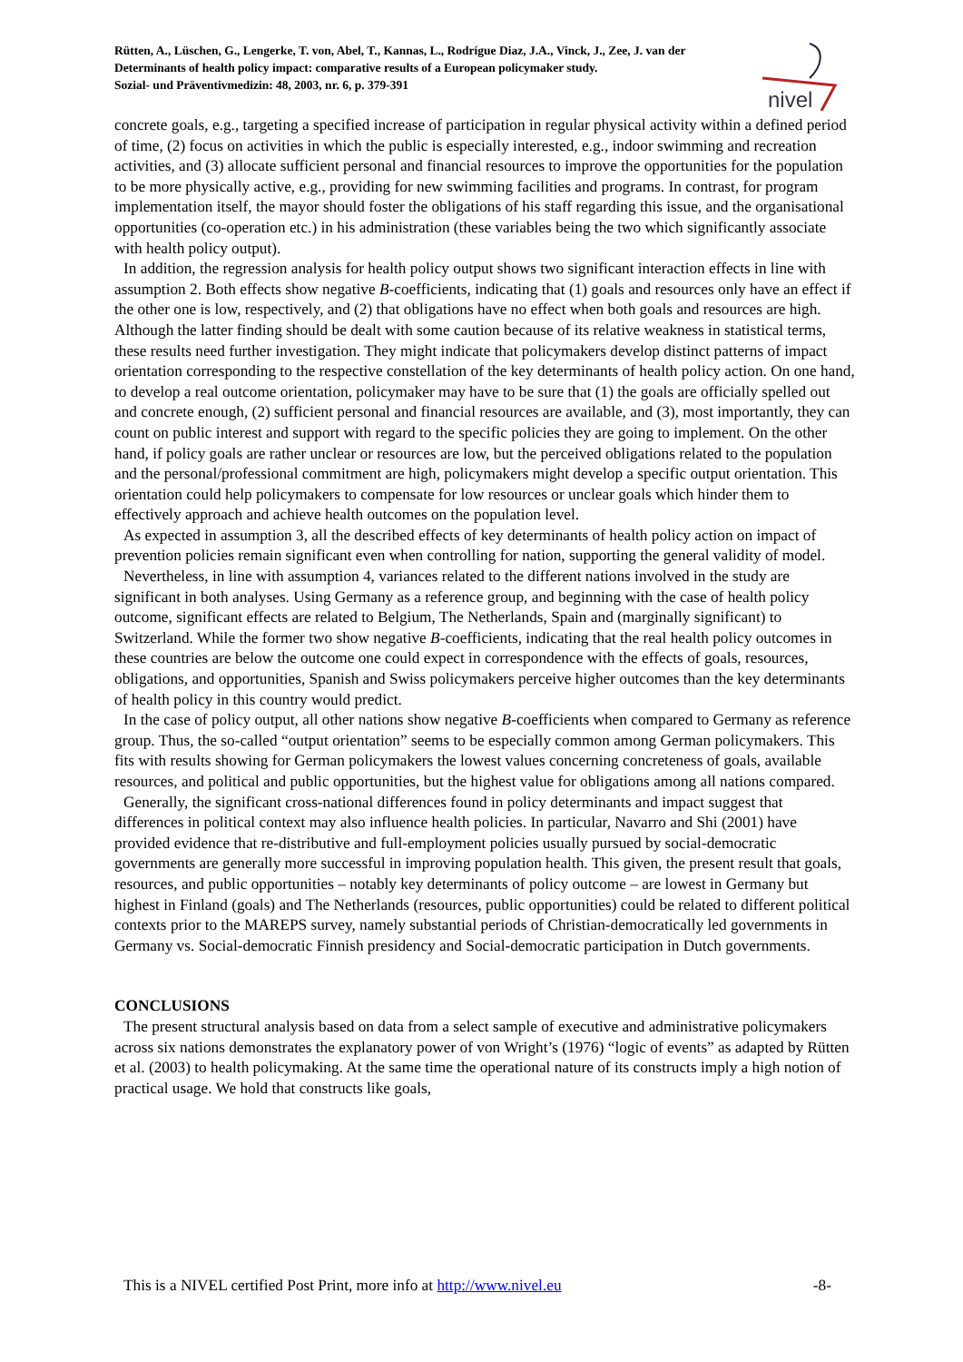Rütten, A., Lüschen, G., Lengerke, T. von, Abel, T., Kannas, L., Rodrígue Diaz, J.A., Vinck, J., Zee, J. van der
Determinants of health policy impact: comparative results of a European policymaker study.
Sozial- und Präventivmedizin: 48, 2003, nr. 6, p. 379-391
nivel
concrete goals, e.g., targeting a specified increase of participation in regular physical activity within a defined period of time, (2) focus on activities in which the public is especially interested, e.g., indoor swimming and recreation activities, and (3) allocate sufficient personal and financial resources to improve the opportunities for the population to be more physically active, e.g., providing for new swimming facilities and programs. In contrast, for program implementation itself, the mayor should foster the obligations of his staff regarding this issue, and the organisational opportunities (co-operation etc.) in his administration (these variables being the two which significantly associate with health policy output).
In addition, the regression analysis for health policy output shows two significant interaction effects in line with assumption 2. Both effects show negative B-coefficients, indicating that (1) goals and resources only have an effect if the other one is low, respectively, and (2) that obligations have no effect when both goals and resources are high. Although the latter finding should be dealt with some caution because of its relative weakness in statistical terms, these results need further investigation. They might indicate that policymakers develop distinct patterns of impact orientation corresponding to the respective constellation of the key determinants of health policy action. On one hand, to develop a real outcome orientation, policymaker may have to be sure that (1) the goals are officially spelled out and concrete enough, (2) sufficient personal and financial resources are available, and (3), most importantly, they can count on public interest and support with regard to the specific policies they are going to implement. On the other hand, if policy goals are rather unclear or resources are low, but the perceived obligations related to the population and the personal/professional commitment are high, policymakers might develop a specific output orientation. This orientation could help policymakers to compensate for low resources or unclear goals which hinder them to effectively approach and achieve health outcomes on the population level.
As expected in assumption 3, all the described effects of key determinants of health policy action on impact of prevention policies remain significant even when controlling for nation, supporting the general validity of model.
Nevertheless, in line with assumption 4, variances related to the different nations involved in the study are significant in both analyses. Using Germany as a reference group, and beginning with the case of health policy outcome, significant effects are related to Belgium, The Netherlands, Spain and (marginally significant) to Switzerland. While the former two show negative B-coefficients, indicating that the real health policy outcomes in these countries are below the outcome one could expect in correspondence with the effects of goals, resources, obligations, and opportunities, Spanish and Swiss policymakers perceive higher outcomes than the key determinants of health policy in this country would predict.
In the case of policy output, all other nations show negative B-coefficients when compared to Germany as reference group. Thus, the so-called “output orientation” seems to be especially common among German policymakers. This fits with results showing for German policymakers the lowest values concerning concreteness of goals, available resources, and political and public opportunities, but the highest value for obligations among all nations compared.
Generally, the significant cross-national differences found in policy determinants and impact suggest that differences in political context may also influence health policies. In particular, Navarro and Shi (2001) have provided evidence that re-distributive and full-employment policies usually pursued by social-democratic governments are generally more successful in improving population health. This given, the present result that goals, resources, and public opportunities – notably key determinants of policy outcome – are lowest in Germany but highest in Finland (goals) and The Netherlands (resources, public opportunities) could be related to different political contexts prior to the MAREPS survey, namely substantial periods of Christian-democratically led governments in Germany vs. Social-democratic Finnish presidency and Social-democratic participation in Dutch governments.
CONCLUSIONS
The present structural analysis based on data from a select sample of executive and administrative policymakers across six nations demonstrates the explanatory power of von Wright’s (1976) “logic of events” as adapted by Rütten et al. (2003) to health policymaking. At the same time the operational nature of its constructs imply a high notion of practical usage. We hold that constructs like goals,
This is a NIVEL certified Post Print, more info at http://www.nivel.eu -8-